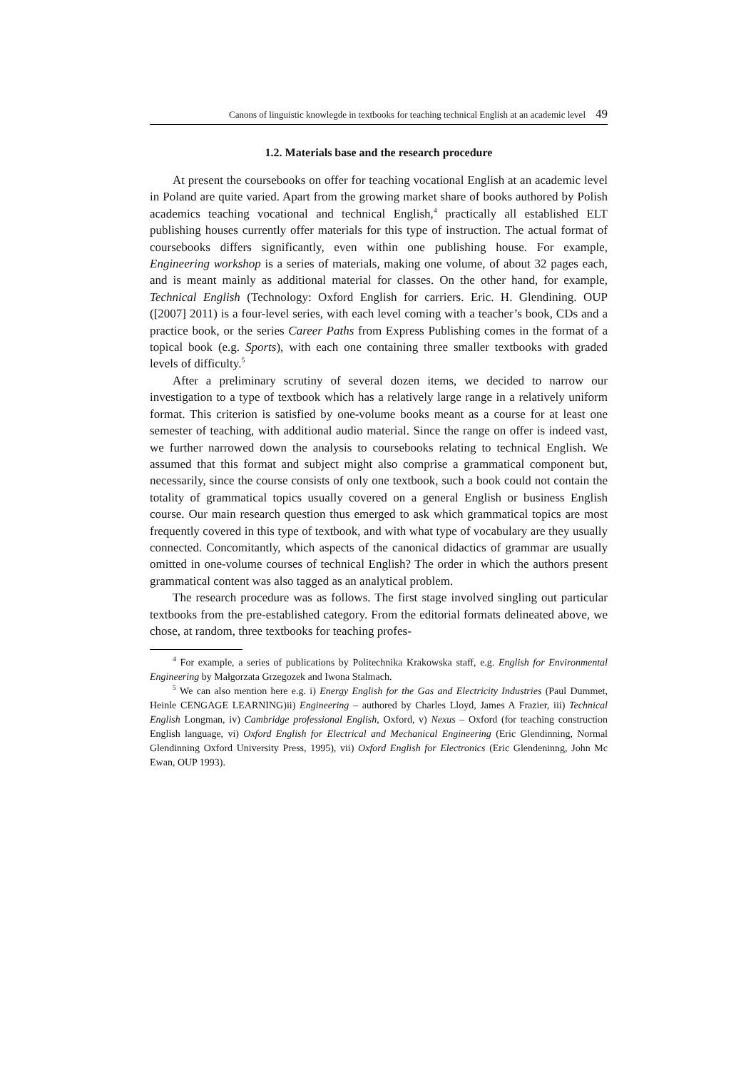Canons of linguistic knowlegde in textbooks for teaching technical English at an academic level 49
1.2. Materials base and the research procedure
At present the coursebooks on offer for teaching vocational English at an academic level in Poland are quite varied. Apart from the growing market share of books authored by Polish academics teaching vocational and technical English,<sup>4</sup> practically all established ELT publishing houses currently offer materials for this type of instruction. The actual format of coursebooks differs significantly, even within one publishing house. For example, Engineering workshop is a series of materials, making one volume, of about 32 pages each, and is meant mainly as additional material for classes. On the other hand, for example, Technical English (Technology: Oxford English for carriers. Eric. H. Glendining. OUP ([2007] 2011) is a four-level series, with each level coming with a teacher’s book, CDs and a practice book, or the series Career Paths from Express Publishing comes in the format of a topical book (e.g. Sports), with each one containing three smaller textbooks with graded levels of difficulty.<sup>5</sup>
After a preliminary scrutiny of several dozen items, we decided to narrow our investigation to a type of textbook which has a relatively large range in a relatively uniform format. This criterion is satisfied by one-volume books meant as a course for at least one semester of teaching, with additional audio material. Since the range on offer is indeed vast, we further narrowed down the analysis to coursebooks relating to technical English. We assumed that this format and subject might also comprise a grammatical component but, necessarily, since the course consists of only one textbook, such a book could not contain the totality of grammatical topics usually covered on a general English or business English course. Our main research question thus emerged to ask which grammatical topics are most frequently covered in this type of textbook, and with what type of vocabulary are they usually connected. Concomitantly, which aspects of the canonical didactics of grammar are usually omitted in one-volume courses of technical English? The order in which the authors present grammatical content was also tagged as an analytical problem.
The research procedure was as follows. The first stage involved singling out particular textbooks from the pre-established category. From the editorial formats delineated above, we chose, at random, three textbooks for teaching profes-
<sup>4</sup> For example, a series of publications by Politechnika Krakowska staff, e.g. English for Environmental Engineering by Małgorzata Grzegozek and Iwona Stalmach.
<sup>5</sup> We can also mention here e.g. i) Energy English for the Gas and Electricity Industries (Paul Dummet, Heinle CENGAGE LEARNING)ii) Engineering – authored by Charles Lloyd, James A Frazier, iii) Technical English Longman, iv) Cambridge professional English, Oxford, v) Nexus – Oxford (for teaching construction English language, vi) Oxford English for Electrical and Mechanical Engineering (Eric Glendinning, Normal Glendinning Oxford University Press, 1995), vii) Oxford English for Electronics (Eric Glendeninng, John Mc Ewan, OUP 1993).